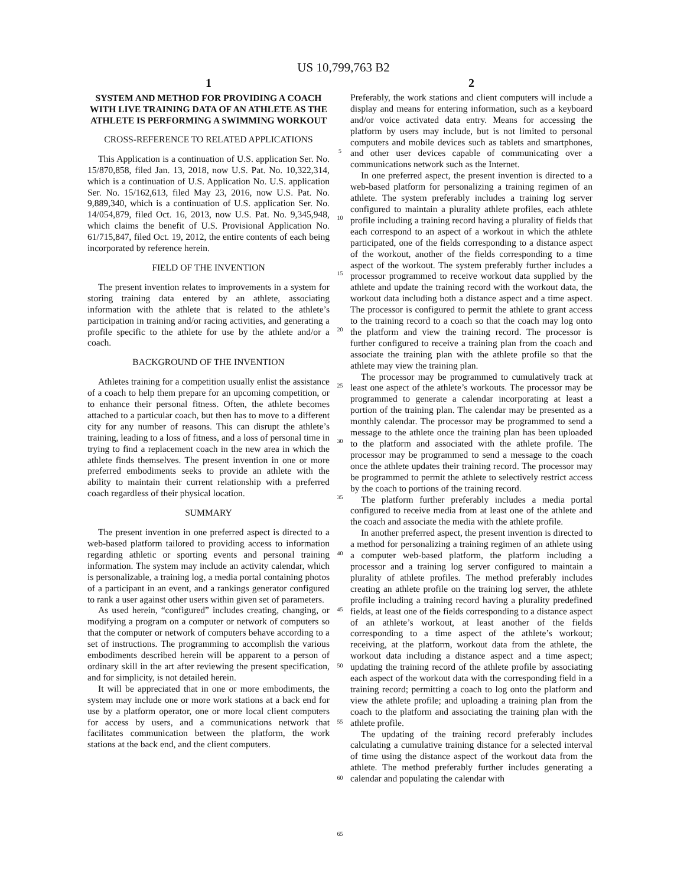US 10,799,763 B2
1
SYSTEM AND METHOD FOR PROVIDING A COACH WITH LIVE TRAINING DATA OF AN ATHLETE AS THE ATHLETE IS PERFORMING A SWIMMING WORKOUT
CROSS-REFERENCE TO RELATED APPLICATIONS
This Application is a continuation of U.S. application Ser. No. 15/870,858, filed Jan. 13, 2018, now U.S. Pat. No. 10,322,314, which is a continuation of U.S. Application No. U.S. application Ser. No. 15/162,613, filed May 23, 2016, now U.S. Pat. No. 9,889,340, which is a continuation of U.S. application Ser. No. 14/054,879, filed Oct. 16, 2013, now U.S. Pat. No. 9,345,948, which claims the benefit of U.S. Provisional Application No. 61/715,847, filed Oct. 19, 2012, the entire contents of each being incorporated by reference herein.
FIELD OF THE INVENTION
The present invention relates to improvements in a system for storing training data entered by an athlete, associating information with the athlete that is related to the athlete’s participation in training and/or racing activities, and generating a profile specific to the athlete for use by the athlete and/or a coach.
BACKGROUND OF THE INVENTION
Athletes training for a competition usually enlist the assistance of a coach to help them prepare for an upcoming competition, or to enhance their personal fitness. Often, the athlete becomes attached to a particular coach, but then has to move to a different city for any number of reasons. This can disrupt the athlete’s training, leading to a loss of fitness, and a loss of personal time in trying to find a replacement coach in the new area in which the athlete finds themselves. The present invention in one or more preferred embodiments seeks to provide an athlete with the ability to maintain their current relationship with a preferred coach regardless of their physical location.
SUMMARY
The present invention in one preferred aspect is directed to a web-based platform tailored to providing access to information regarding athletic or sporting events and personal training information. The system may include an activity calendar, which is personalizable, a training log, a media portal containing photos of a participant in an event, and a rankings generator configured to rank a user against other users within given set of parameters.
As used herein, “configured” includes creating, changing, or modifying a program on a computer or network of computers so that the computer or network of computers behave according to a set of instructions. The programming to accomplish the various embodiments described herein will be apparent to a person of ordinary skill in the art after reviewing the present specification, and for simplicity, is not detailed herein.
It will be appreciated that in one or more embodiments, the system may include one or more work stations at a back end for use by a platform operator, one or more local client computers for access by users, and a communications network that facilitates communication between the platform, the work stations at the back end, and the client computers.
5
10
15
20
25
30
35
40
45
50
55
60
65
2
Preferably, the work stations and client computers will include a display and means for entering information, such as a keyboard and/or voice activated data entry. Means for accessing the platform by users may include, but is not limited to personal computers and mobile devices such as tablets and smartphones, and other user devices capable of communicating over a communications network such as the Internet.
In one preferred aspect, the present invention is directed to a web-based platform for personalizing a training regimen of an athlete. The system preferably includes a training log server configured to maintain a plurality athlete profiles, each athlete profile including a training record having a plurality of fields that each correspond to an aspect of a workout in which the athlete participated, one of the fields corresponding to a distance aspect of the workout, another of the fields corresponding to a time aspect of the workout. The system preferably further includes a processor programmed to receive workout data supplied by the athlete and update the training record with the workout data, the workout data including both a distance aspect and a time aspect. The processor is configured to permit the athlete to grant access to the training record to a coach so that the coach may log onto the platform and view the training record. The processor is further configured to receive a training plan from the coach and associate the training plan with the athlete profile so that the athlete may view the training plan.
The processor may be programmed to cumulatively track at least one aspect of the athlete’s workouts. The processor may be programmed to generate a calendar incorporating at least a portion of the training plan. The calendar may be presented as a monthly calendar. The processor may be programmed to send a message to the athlete once the training plan has been uploaded to the platform and associated with the athlete profile. The processor may be programmed to send a message to the coach once the athlete updates their training record. The processor may be programmed to permit the athlete to selectively restrict access by the coach to portions of the training record.
The platform further preferably includes a media portal configured to receive media from at least one of the athlete and the coach and associate the media with the athlete profile.
In another preferred aspect, the present invention is directed to a method for personalizing a training regimen of an athlete using a computer web-based platform, the platform including a processor and a training log server configured to maintain a plurality of athlete profiles. The method preferably includes creating an athlete profile on the training log server, the athlete profile including a training record having a plurality predefined fields, at least one of the fields corresponding to a distance aspect of an athlete’s workout, at least another of the fields corresponding to a time aspect of the athlete’s workout; receiving, at the platform, workout data from the athlete, the workout data including a distance aspect and a time aspect; updating the training record of the athlete profile by associating each aspect of the workout data with the corresponding field in a training record; permitting a coach to log onto the platform and view the athlete profile; and uploading a training plan from the coach to the platform and associating the training plan with the athlete profile.
The updating of the training record preferably includes calculating a cumulative training distance for a selected interval of time using the distance aspect of the workout data from the athlete. The method preferably further includes generating a calendar and populating the calendar with